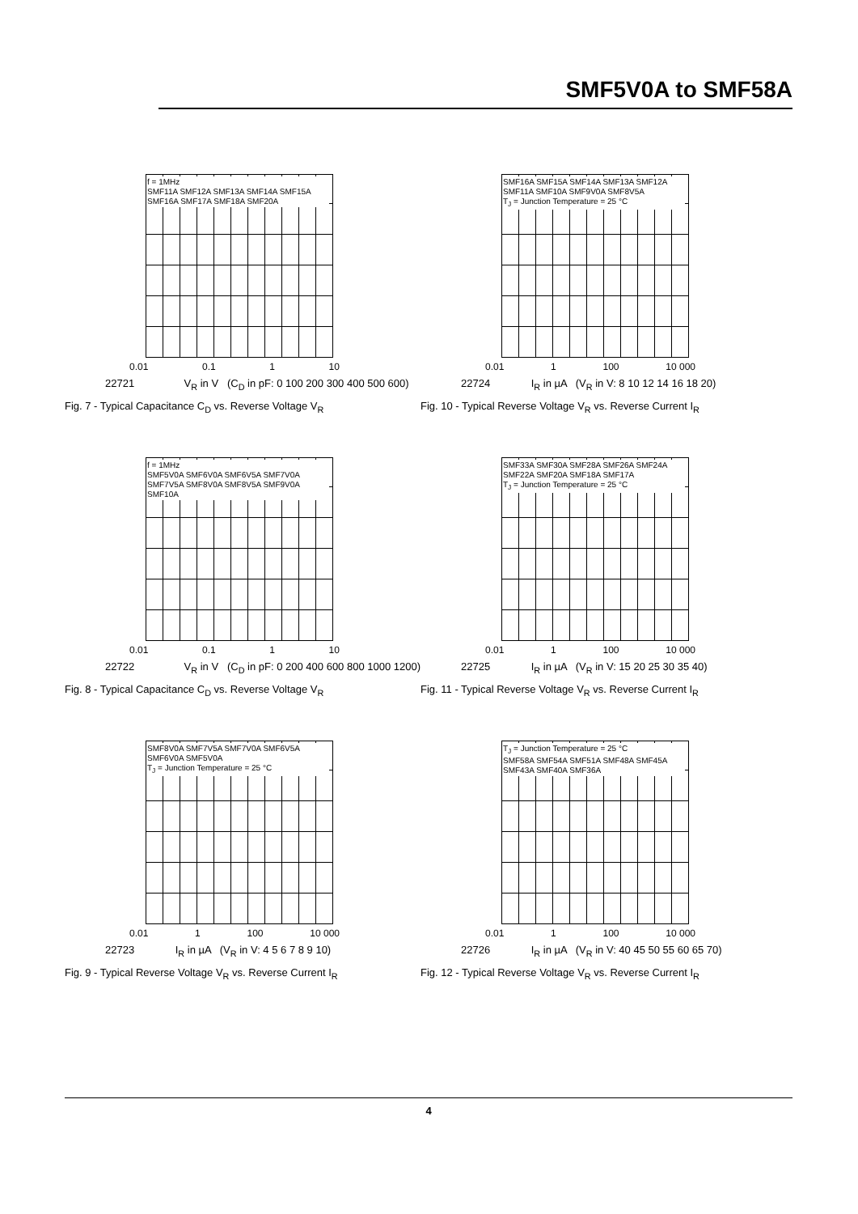SMF5V0A to SMF58A
f = 1MHz
SMF11A SMF12A SMF13A SMF14A SMF15A SMF16A SMF17A SMF18A SMF20A
0.01 0.1 1 10
22721 V<sub>R</sub> in V (C<sub>D</sub> in pF: 0 100 200 300 400 500 600)
Fig. 7 - Typical Capacitance C<sub>D</sub> vs. Reverse Voltage V<sub>R</sub>
SMF16A SMF15A SMF14A SMF13A SMF12A SMF11A SMF10A SMF9V0A SMF8V5A
T<sub>J</sub> = Junction Temperature = 25 °C
0.01 1 100 10 000
22724 I<sub>R</sub> in µA (V<sub>R</sub> in V: 8 10 12 14 16 18 20)
Fig. 10 - Typical Reverse Voltage V<sub>R</sub> vs. Reverse Current I<sub>R</sub>
f = 1MHz
SMF5V0A SMF6V0A SMF6V5A SMF7V0A SMF7V5A SMF8V0A SMF8V5A SMF9V0A SMF10A
0.01 0.1 1 10
22722 V<sub>R</sub> in V (C<sub>D</sub> in pF: 0 200 400 600 800 1000 1200)
Fig. 8 - Typical Capacitance C<sub>D</sub> vs. Reverse Voltage V<sub>R</sub>
SMF33A SMF30A SMF28A SMF26A SMF24A SMF22A SMF20A SMF18A SMF17A
T<sub>J</sub> = Junction Temperature = 25 °C
0.01 1 100 10 000
22725 I<sub>R</sub> in µA (V<sub>R</sub> in V: 15 20 25 30 35 40)
Fig. 11 - Typical Reverse Voltage V<sub>R</sub> vs. Reverse Current I<sub>R</sub>
SMF8V0A SMF7V5A SMF7V0A SMF6V5A SMF6V0A SMF5V0A
T<sub>J</sub> = Junction Temperature = 25 °C
0.01 1 100 10 000
22723 I<sub>R</sub> in µA (V<sub>R</sub> in V: 4 5 6 7 8 9 10)
Fig. 9 - Typical Reverse Voltage V<sub>R</sub> vs. Reverse Current I<sub>R</sub>
T<sub>J</sub> = Junction Temperature = 25 °C
SMF58A SMF54A SMF51A SMF48A SMF45A SMF43A SMF40A SMF36A
0.01 1 100 10 000
22726 I<sub>R</sub> in µA (V<sub>R</sub> in V: 40 45 50 55 60 65 70)
Fig. 12 - Typical Reverse Voltage V<sub>R</sub> vs. Reverse Current I<sub>R</sub>
4